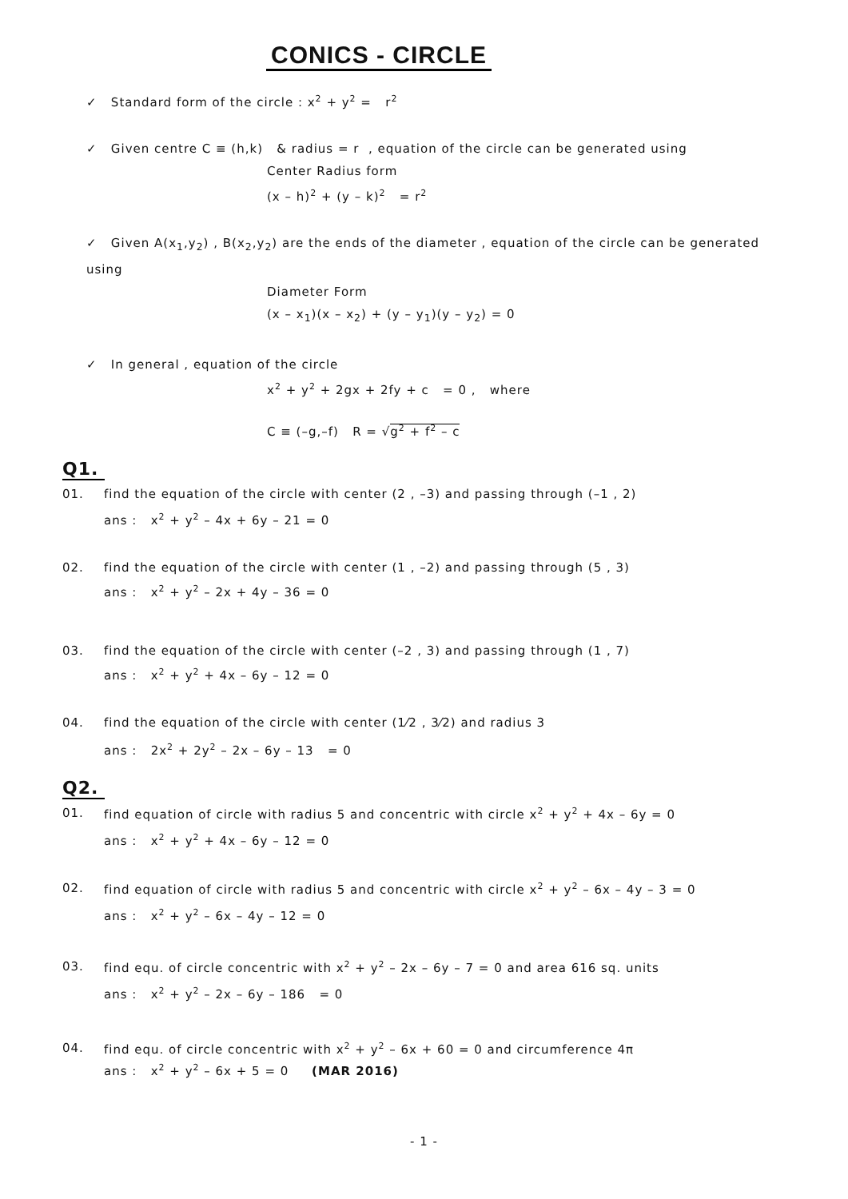CONICS - CIRCLE
✓ Standard form of the circle : x<sup>2</sup> + y<sup>2</sup> = r<sup>2</sup>
✓ Given centre C ≡ (h,k) & radius = r , equation of the circle can be generated using
Center Radius form
(x – h)<sup>2</sup> + (y – k)<sup>2</sup> = r<sup>2</sup>
✓ Given A(x<sub>1</sub>,y<sub>2</sub>) , B(x<sub>2</sub>,y<sub>2</sub>) are the ends of the diameter , equation of the circle can be generated using
Diameter Form
(x – x<sub>1</sub>)(x – x<sub>2</sub>) + (y – y<sub>1</sub>)(y – y<sub>2</sub>) = 0
✓ In general , equation of the circle
x<sup>2</sup> + y<sup>2</sup> + 2gx + 2fy + c = 0 , where
C ≡ (–g,–f) R = √g<sup>2</sup> + f<sup>2</sup> – c
Q1.
01. find the equation of the circle with center (2 , –3) and passing through (–1 , 2)
ans : x<sup>2</sup> + y<sup>2</sup> – 4x + 6y – 21 = 0
02. find the equation of the circle with center (1 , –2) and passing through (5 , 3)
ans : x<sup>2</sup> + y<sup>2</sup> – 2x + 4y – 36 = 0
03. find the equation of the circle with center (–2 , 3) and passing through (1 , 7)
ans : x<sup>2</sup> + y<sup>2</sup> + 4x – 6y – 12 = 0
04. find the equation of the circle with center (1⁄2 , 3⁄2) and radius 3
ans : 2x<sup>2</sup> + 2y<sup>2</sup> – 2x – 6y – 13 = 0
Q2.
01. find equation of circle with radius 5 and concentric with circle x<sup>2</sup> + y<sup>2</sup> + 4x – 6y = 0
ans : x<sup>2</sup> + y<sup>2</sup> + 4x – 6y – 12 = 0
02. find equation of circle with radius 5 and concentric with circle x<sup>2</sup> + y<sup>2</sup> – 6x – 4y – 3 = 0
ans : x<sup>2</sup> + y<sup>2</sup> – 6x – 4y – 12 = 0
03. find equ. of circle concentric with x<sup>2</sup> + y<sup>2</sup> – 2x – 6y – 7 = 0 and area 616 sq. units
ans : x<sup>2</sup> + y<sup>2</sup> – 2x – 6y – 186 = 0
04. find equ. of circle concentric with x<sup>2</sup> + y<sup>2</sup> – 6x + 60 = 0 and circumference 4π
ans : x<sup>2</sup> + y<sup>2</sup> – 6x + 5 = 0 (MAR 2016)
- 1 -